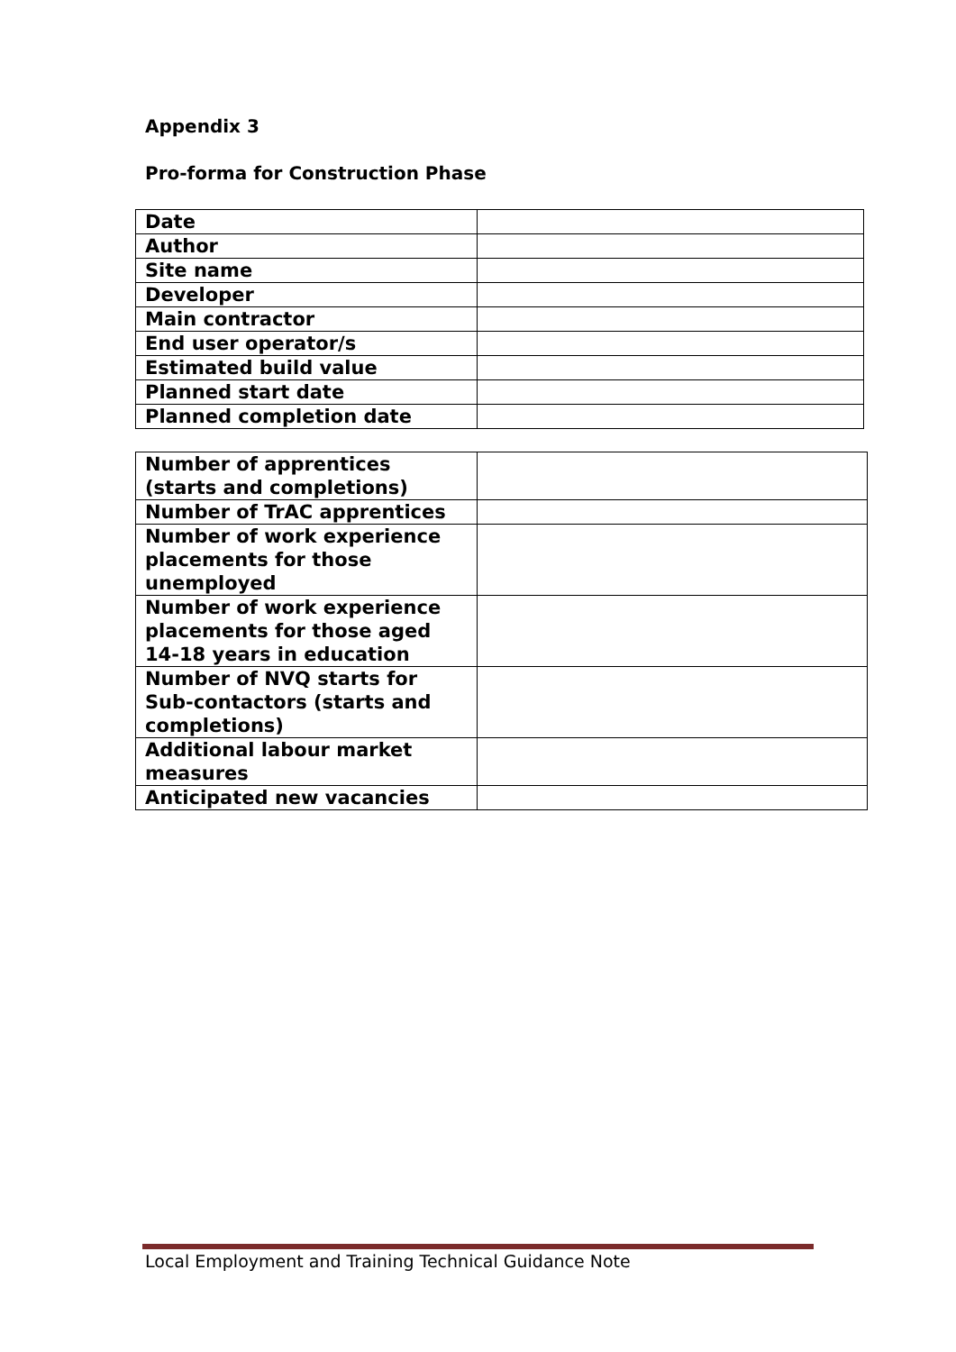Appendix 3
Pro-forma for Construction Phase
| Date | |
| Author | |
| Site name | |
| Developer | |
| Main contractor | |
| End user operator/s | |
| Estimated build value | |
| Planned start date | |
| Planned completion date | |
| Number of apprentices (starts and completions) | |
| Number of TrAC apprentices | |
| Number of work experience placements for those unemployed | |
| Number of work experience placements for those aged 14-18 years in education | |
| Number of NVQ starts for Sub-contactors (starts and completions) | |
| Additional labour market measures | |
| Anticipated new vacancies | |
Local Employment and Training Technical Guidance Note